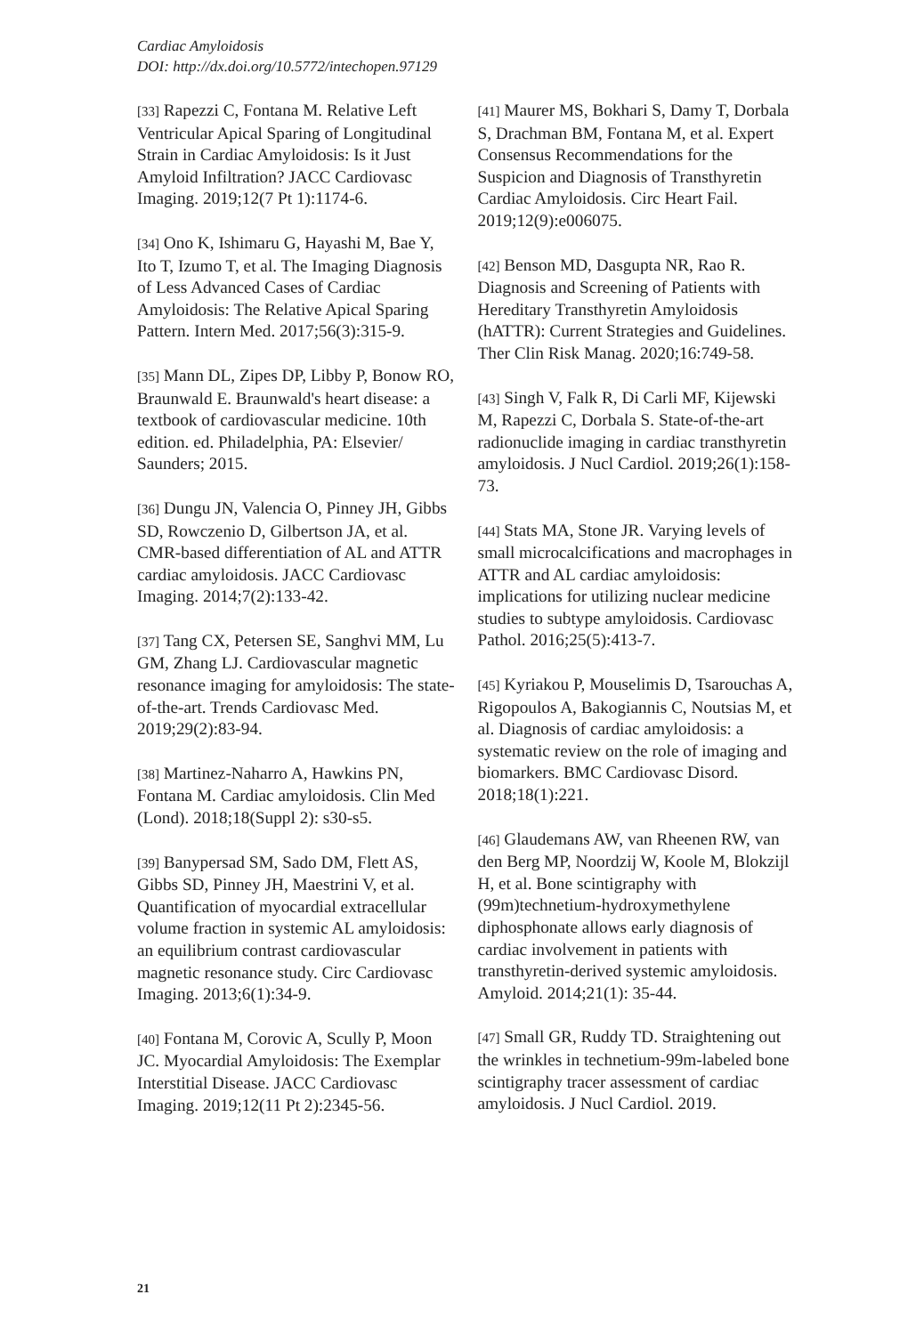Cardiac Amyloidosis
DOI: http://dx.doi.org/10.5772/intechopen.97129
[33] Rapezzi C, Fontana M. Relative Left Ventricular Apical Sparing of Longitudinal Strain in Cardiac Amyloidosis: Is it Just Amyloid Infiltration? JACC Cardiovasc Imaging. 2019;12(7 Pt 1):1174-6.
[34] Ono K, Ishimaru G, Hayashi M, Bae Y, Ito T, Izumo T, et al. The Imaging Diagnosis of Less Advanced Cases of Cardiac Amyloidosis: The Relative Apical Sparing Pattern. Intern Med. 2017;56(3):315-9.
[35] Mann DL, Zipes DP, Libby P, Bonow RO, Braunwald E. Braunwald's heart disease: a textbook of cardiovascular medicine. 10th edition. ed. Philadelphia, PA: Elsevier/ Saunders; 2015.
[36] Dungu JN, Valencia O, Pinney JH, Gibbs SD, Rowczenio D, Gilbertson JA, et al. CMR-based differentiation of AL and ATTR cardiac amyloidosis. JACC Cardiovasc Imaging. 2014;7(2):133-42.
[37] Tang CX, Petersen SE, Sanghvi MM, Lu GM, Zhang LJ. Cardiovascular magnetic resonance imaging for amyloidosis: The state-of-the-art. Trends Cardiovasc Med. 2019;29(2):83-94.
[38] Martinez-Naharro A, Hawkins PN, Fontana M. Cardiac amyloidosis. Clin Med (Lond). 2018;18(Suppl 2): s30-s5.
[39] Banypersad SM, Sado DM, Flett AS, Gibbs SD, Pinney JH, Maestrini V, et al. Quantification of myocardial extracellular volume fraction in systemic AL amyloidosis: an equilibrium contrast cardiovascular magnetic resonance study. Circ Cardiovasc Imaging. 2013;6(1):34-9.
[40] Fontana M, Corovic A, Scully P, Moon JC. Myocardial Amyloidosis: The Exemplar Interstitial Disease. JACC Cardiovasc Imaging. 2019;12(11 Pt 2):2345-56.
[41] Maurer MS, Bokhari S, Damy T, Dorbala S, Drachman BM, Fontana M, et al. Expert Consensus Recommendations for the Suspicion and Diagnosis of Transthyretin Cardiac Amyloidosis. Circ Heart Fail. 2019;12(9):e006075.
[42] Benson MD, Dasgupta NR, Rao R. Diagnosis and Screening of Patients with Hereditary Transthyretin Amyloidosis (hATTR): Current Strategies and Guidelines. Ther Clin Risk Manag. 2020;16:749-58.
[43] Singh V, Falk R, Di Carli MF, Kijewski M, Rapezzi C, Dorbala S. State-of-the-art radionuclide imaging in cardiac transthyretin amyloidosis. J Nucl Cardiol. 2019;26(1):158-73.
[44] Stats MA, Stone JR. Varying levels of small microcalcifications and macrophages in ATTR and AL cardiac amyloidosis: implications for utilizing nuclear medicine studies to subtype amyloidosis. Cardiovasc Pathol. 2016;25(5):413-7.
[45] Kyriakou P, Mouselimis D, Tsarouchas A, Rigopoulos A, Bakogiannis C, Noutsias M, et al. Diagnosis of cardiac amyloidosis: a systematic review on the role of imaging and biomarkers. BMC Cardiovasc Disord. 2018;18(1):221.
[46] Glaudemans AW, van Rheenen RW, van den Berg MP, Noordzij W, Koole M, Blokzijl H, et al. Bone scintigraphy with (99m)technetium-hydroxymethylene diphosphonate allows early diagnosis of cardiac involvement in patients with transthyretin-derived systemic amyloidosis. Amyloid. 2014;21(1): 35-44.
[47] Small GR, Ruddy TD. Straightening out the wrinkles in technetium-99m-labeled bone scintigraphy tracer assessment of cardiac amyloidosis. J Nucl Cardiol. 2019.
21